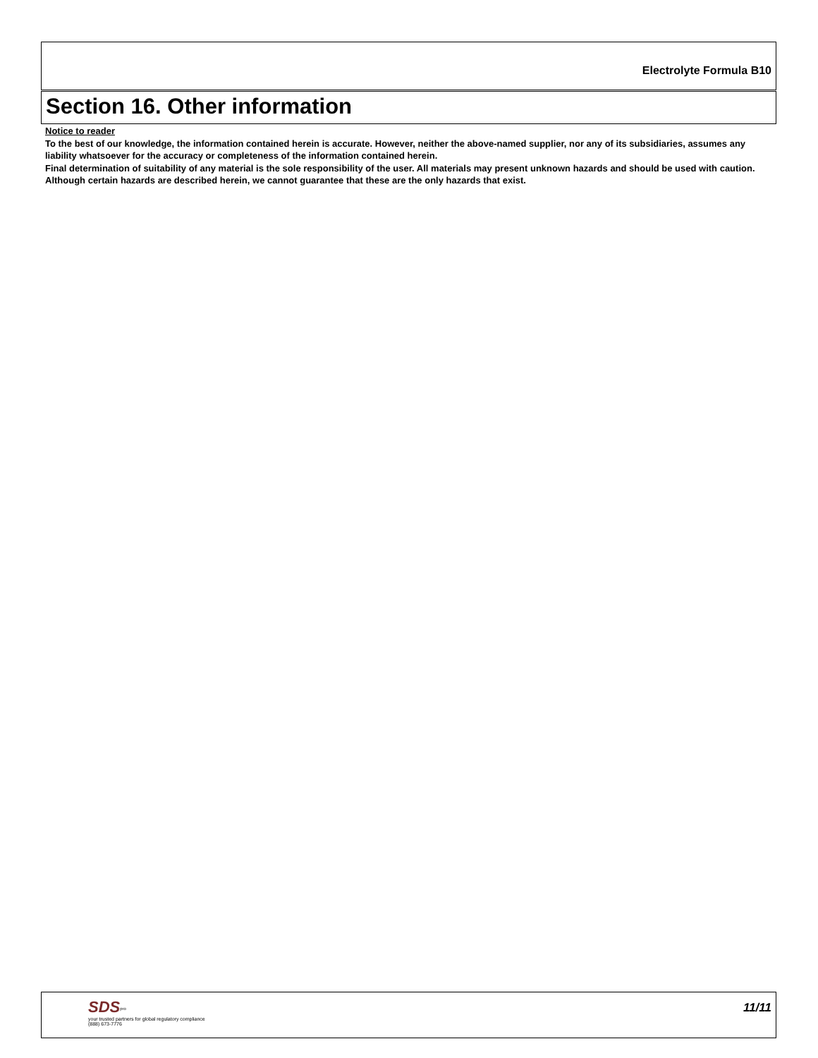Electrolyte Formula B10
Section 16. Other information
Notice to reader
To the best of our knowledge, the information contained herein is accurate. However, neither the above-named supplier, nor any of its subsidiaries, assumes any liability whatsoever for the accuracy or completeness of the information contained herein.
Final determination of suitability of any material is the sole responsibility of the user. All materials may present unknown hazards and should be used with caution. Although certain hazards are described herein, we cannot guarantee that these are the only hazards that exist.
SDS<sup>pro</sup>
your trusted partners for global regulatory compliance
(888) 673-7776
11/11